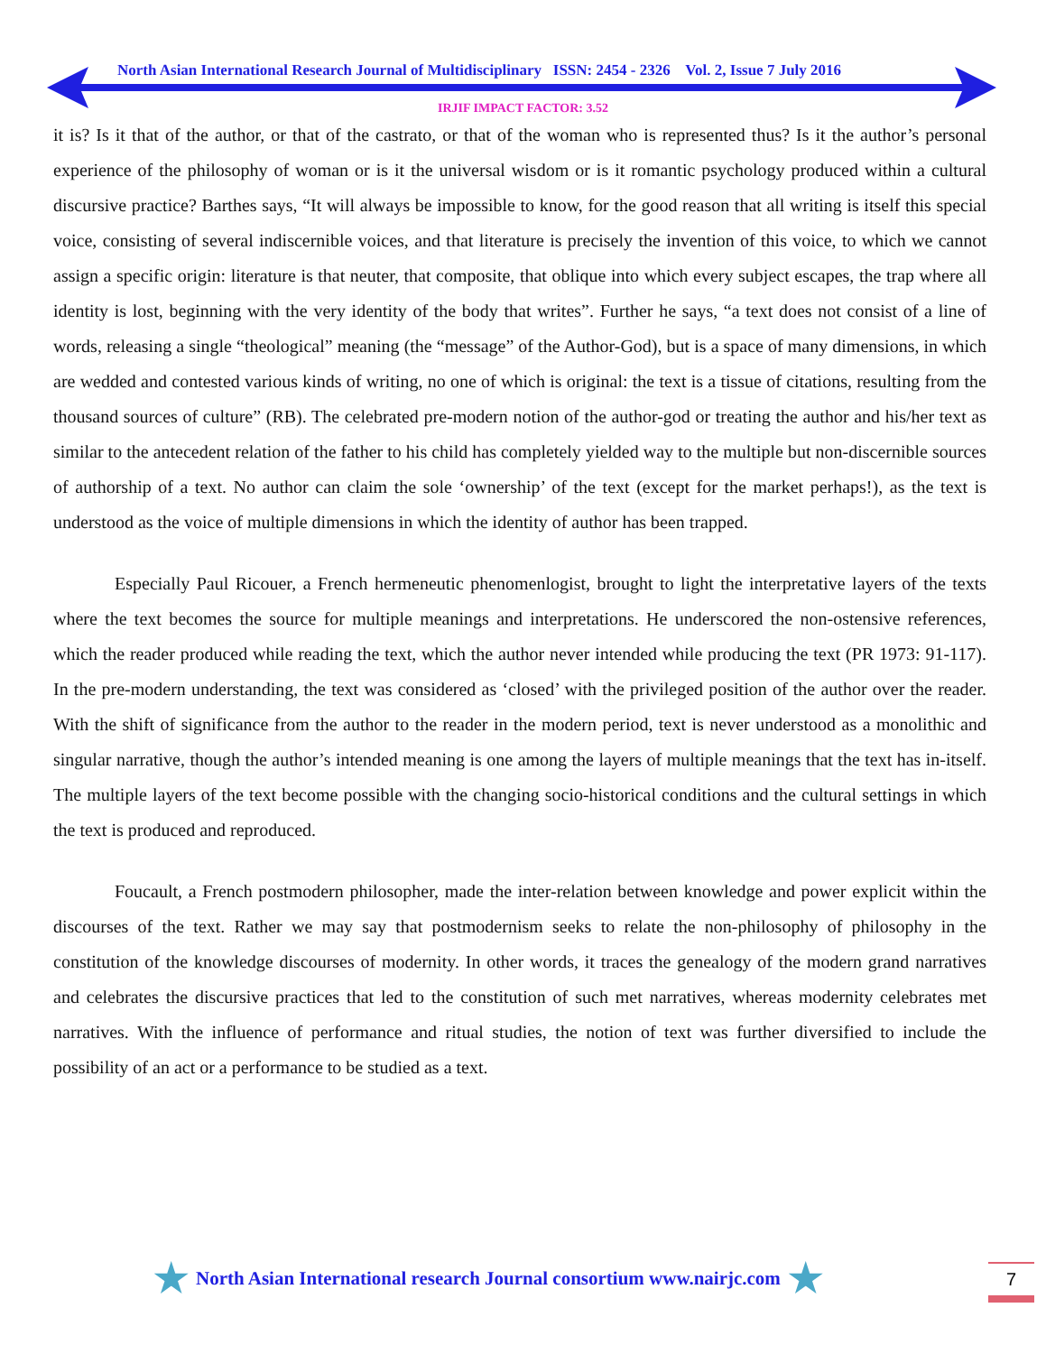North Asian International Research Journal of Multidisciplinary ISSN: 2454 - 2326 Vol. 2, Issue 7 July 2016
IRJIF IMPACT FACTOR: 3.52
it is? Is it that of the author, or that of the castrato, or that of the woman who is represented thus? Is it the author’s personal experience of the philosophy of woman or is it the universal wisdom or is it romantic psychology produced within a cultural discursive practice? Barthes says, “It will always be impossible to know, for the good reason that all writing is itself this special voice, consisting of several indiscernible voices, and that literature is precisely the invention of this voice, to which we cannot assign a specific origin: literature is that neuter, that composite, that oblique into which every subject escapes, the trap where all identity is lost, beginning with the very identity of the body that writes”. Further he says, “a text does not consist of a line of words, releasing a single “theological” meaning (the “message” of the Author-God), but is a space of many dimensions, in which are wedded and contested various kinds of writing, no one of which is original: the text is a tissue of citations, resulting from the thousand sources of culture” (RB). The celebrated pre-modern notion of the author-god or treating the author and his/her text as similar to the antecedent relation of the father to his child has completely yielded way to the multiple but non-discernible sources of authorship of a text. No author can claim the sole ‘ownership’ of the text (except for the market perhaps!), as the text is understood as the voice of multiple dimensions in which the identity of author has been trapped.
Especially Paul Ricouer, a French hermeneutic phenomenlogist, brought to light the interpretative layers of the texts where the text becomes the source for multiple meanings and interpretations. He underscored the non-ostensive references, which the reader produced while reading the text, which the author never intended while producing the text (PR 1973: 91-117). In the pre-modern understanding, the text was considered as ‘closed’ with the privileged position of the author over the reader. With the shift of significance from the author to the reader in the modern period, text is never understood as a monolithic and singular narrative, though the author’s intended meaning is one among the layers of multiple meanings that the text has in-itself. The multiple layers of the text become possible with the changing socio-historical conditions and the cultural settings in which the text is produced and reproduced.
Foucault, a French postmodern philosopher, made the inter-relation between knowledge and power explicit within the discourses of the text. Rather we may say that postmodernism seeks to relate the non-philosophy of philosophy in the constitution of the knowledge discourses of modernity. In other words, it traces the genealogy of the modern grand narratives and celebrates the discursive practices that led to the constitution of such met narratives, whereas modernity celebrates met narratives. With the influence of performance and ritual studies, the notion of text was further diversified to include the possibility of an act or a performance to be studied as a text.
★ North Asian International research Journal consortium www.nairjc.com ★
7